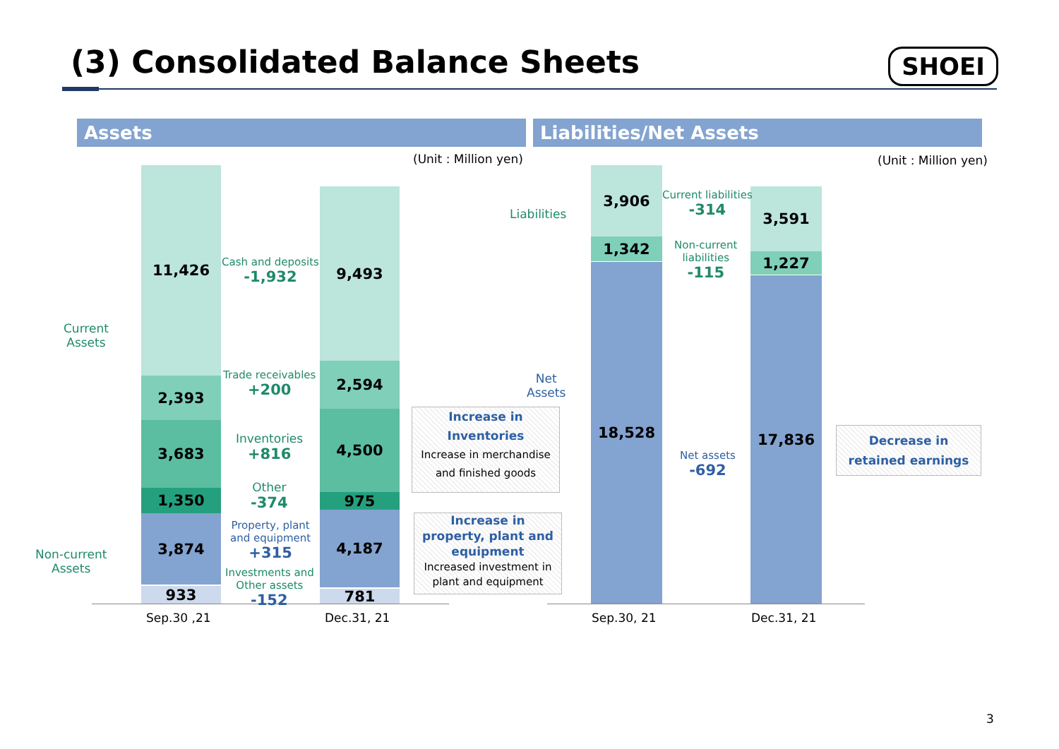(3) Consolidated Balance Sheets
SHOEI
Assets Liabilities/Net Assets
(Unit : Million yen) (Unit : Million yen)
11,426
2,393
3,683
1,350
3,874
933
9,493
2,594
4,500
975
4,187
781
Current
Assets
Non-current
Assets
Cash and deposits
-1,932
Trade receivables
+200
Inventories
+816
Other
-374
Property, plant
and equipment
+315
Investments and
Other assets
-152
Sep.30 ,21 Dec.31, 21
Increase in
Inventories
Increase in merchandise
and finished goods
Increase in
property, plant and
equipment
Increased investment in
plant and equipment
3,906
1,342
18,528
3,591
1,227
17,836
Liabilities
Net
Assets
Current liabilities
-314
Non-current
liabilities
-115
Net assets
-692
Sep.30, 21 Dec.31, 21
Decrease in
retained earnings
3